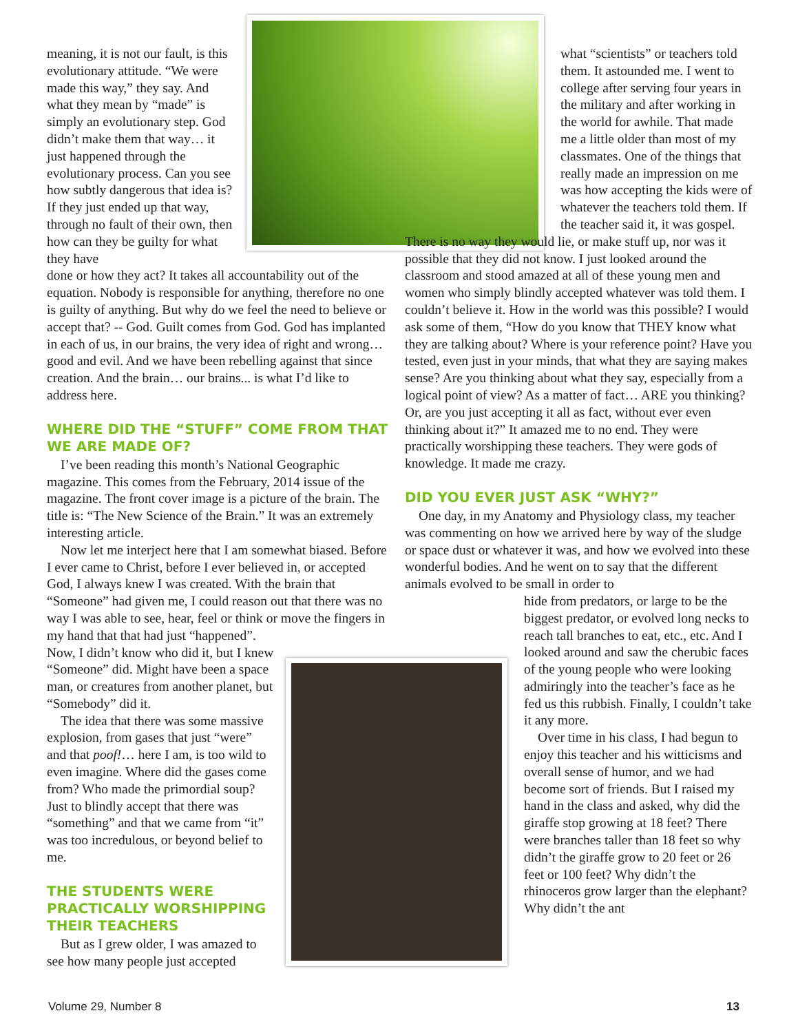meaning, it is not our fault, is this evolutionary attitude. “We were made this way,” they say. And what they mean by “made” is simply an evolutionary step. God didn’t make them that way… it just happened through the evolutionary process. Can you see how subtly dangerous that idea is? If they just ended up that way, through no fault of their own, then how can they be guilty for what they have
done or how they act? It takes all accountability out of the equation. Nobody is responsible for anything, therefore no one is guilty of anything. But why do we feel the need to believe or accept that? -- God. Guilt comes from God. God has implanted in each of us, in our brains, the very idea of right and wrong… good and evil. And we have been rebelling against that since creation. And the brain… our brains... is what I’d like to address here.
WHERE DID THE “STUFF” COME FROM THAT WE ARE MADE OF?
I’ve been reading this month’s National Geographic magazine. This comes from the February, 2014 issue of the magazine. The front cover image is a picture of the brain. The title is: “The New Science of the Brain.” It was an extremely interesting article.
Now let me interject here that I am somewhat biased. Before I ever came to Christ, before I ever believed in, or accepted God, I always knew I was created. With the brain that “Someone” had given me, I could reason out that there was no way I was able to see, hear, feel or think or move the fingers in my hand that that had just “happened”.
Now, I didn’t know who did it, but I knew “Someone” did. Might have been a space man, or creatures from another planet, but “Somebody” did it.
The idea that there was some massive explosion, from gases that just “were” and that poof!… here I am, is too wild to even imagine. Where did the gases come from? Who made the primordial soup? Just to blindly accept that there was “something” and that we came from “it” was too incredulous, or beyond belief to me.
THE STUDENTS WERE PRACTICALLY WORSHIPPING THEIR TEACHERS
But as I grew older, I was amazed to see how many people just accepted
what “scientists” or teachers told them. It astounded me. I went to college after serving four years in the military and after working in the world for awhile. That made me a little older than most of my classmates. One of the things that really made an impression on me was how accepting the kids were of whatever the teachers told them. If the teacher said it, it was gospel.
There is no way they would lie, or make stuff up, nor was it possible that they did not know. I just looked around the classroom and stood amazed at all of these young men and women who simply blindly accepted whatever was told them. I couldn’t believe it. How in the world was this possible? I would ask some of them, “How do you know that THEY know what they are talking about? Where is your reference point? Have you tested, even just in your minds, that what they are saying makes sense? Are you thinking about what they say, especially from a logical point of view? As a matter of fact… ARE you thinking? Or, are you just accepting it all as fact, without ever even thinking about it?” It amazed me to no end. They were practically worshipping these teachers. They were gods of knowledge. It made me crazy.
DID YOU EVER JUST ASK “WHY?”
One day, in my Anatomy and Physiology class, my teacher was commenting on how we arrived here by way of the sludge or space dust or whatever it was, and how we evolved into these wonderful bodies. And he went on to say that the different animals evolved to be small in order to
hide from predators, or large to be the biggest predator, or evolved long necks to reach tall branches to eat, etc., etc. And I looked around and saw the cherubic faces of the young people who were looking admiringly into the teacher’s face as he fed us this rubbish. Finally, I couldn’t take it any more.
Over time in his class, I had begun to enjoy this teacher and his witticisms and overall sense of humor, and we had become sort of friends. But I raised my hand in the class and asked, why did the giraffe stop growing at 18 feet? There were branches taller than 18 feet so why didn’t the giraffe grow to 20 feet or 26 feet or 100 feet? Why didn’t the rhinoceros grow larger than the elephant? Why didn’t the ant
Volume 29, Number 8 13